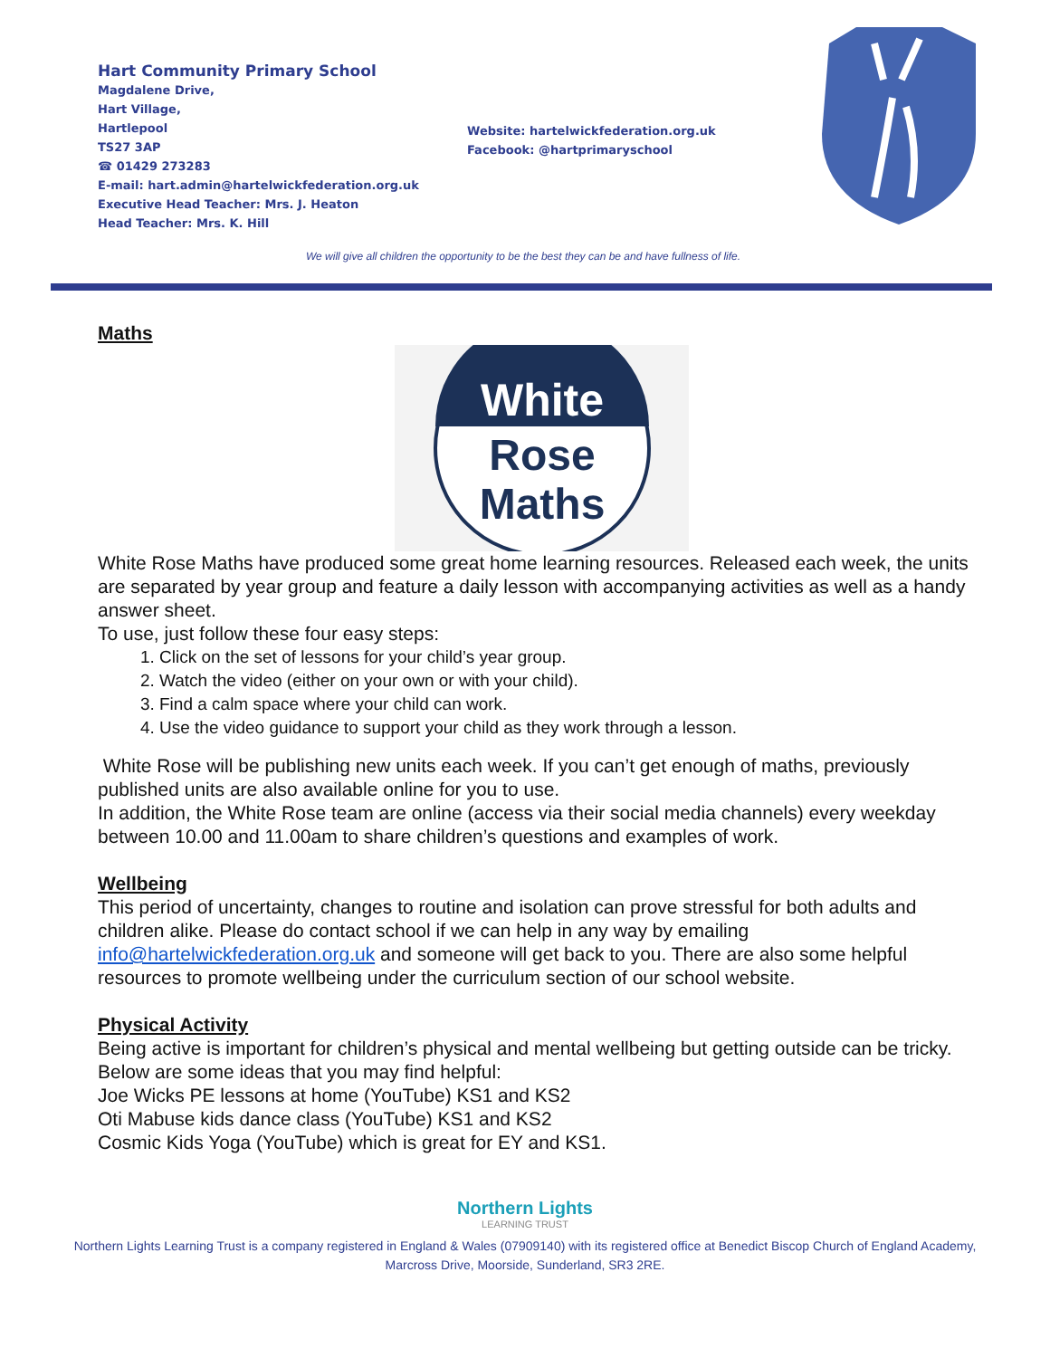Hart Community Primary School
Magdalene Drive,
Hart Village,
Hartlepool
TS27 3AP
☎ 01429 273283
E-mail: hart.admin@hartelwickfederation.org.uk
Executive Head Teacher: Mrs. J. Heaton
Head Teacher: Mrs. K. Hill
Website: hartelwickfederation.org.uk
Facebook: @hartprimaryschool
We will give all children the opportunity to be the best they can be and have fullness of life.
Maths
White
Rose
Maths
White Rose Maths have produced some great home learning resources. Released each week, the units are separated by year group and feature a daily lesson with accompanying activities as well as a handy answer sheet.
To use, just follow these four easy steps:
1. Click on the set of lessons for your child’s year group.
2. Watch the video (either on your own or with your child).
3. Find a calm space where your child can work.
4. Use the video guidance to support your child as they work through a lesson.
White Rose will be publishing new units each week. If you can’t get enough of maths, previously published units are also available online for you to use.
In addition, the White Rose team are online (access via their social media channels) every weekday between 10.00 and 11.00am to share children’s questions and examples of work.
Wellbeing
This period of uncertainty, changes to routine and isolation can prove stressful for both adults and children alike. Please do contact school if we can help in any way by emailing info@hartelwickfederation.org.uk and someone will get back to you. There are also some helpful resources to promote wellbeing under the curriculum section of our school website.
Physical Activity
Being active is important for children’s physical and mental wellbeing but getting outside can be tricky. Below are some ideas that you may find helpful:
Joe Wicks PE lessons at home (YouTube) KS1 and KS2
Oti Mabuse kids dance class (YouTube) KS1 and KS2
Cosmic Kids Yoga (YouTube) which is great for EY and KS1.
Northern Lights
LEARNING TRUST
Northern Lights Learning Trust is a company registered in England & Wales (07909140) with its registered office at Benedict Biscop Church of England Academy, Marcross Drive, Moorside, Sunderland, SR3 2RE.